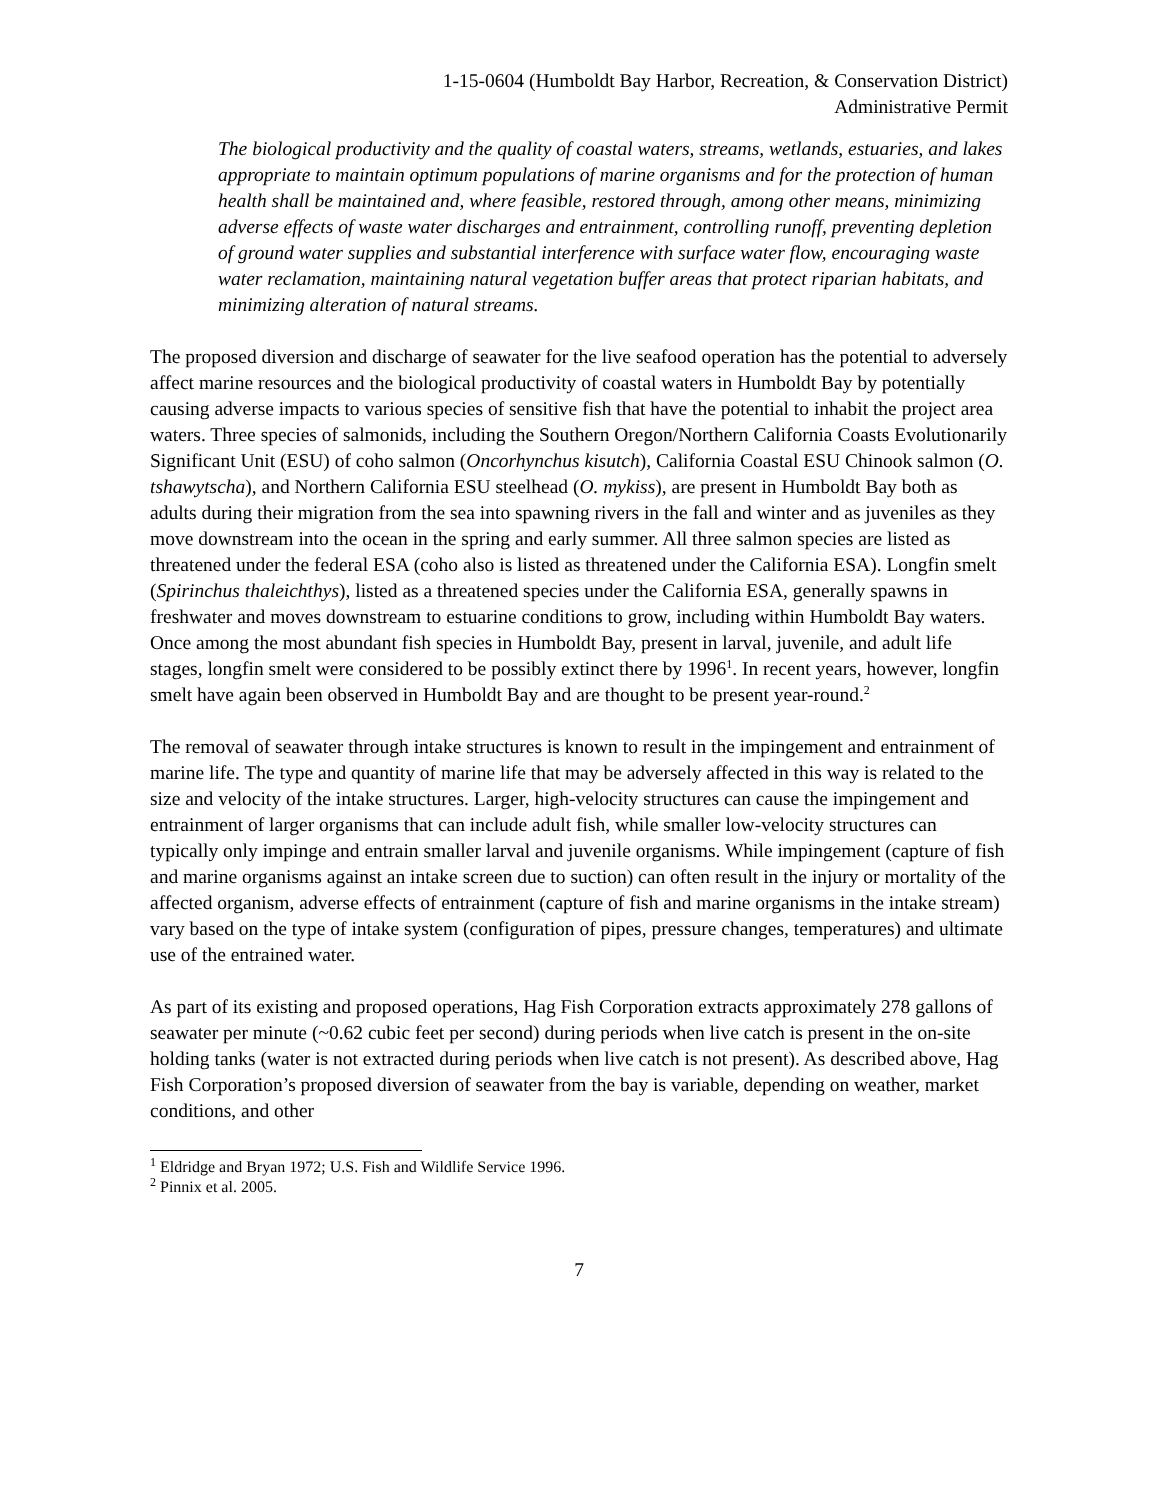1-15-0604 (Humboldt Bay Harbor, Recreation, & Conservation District)
Administrative Permit
The biological productivity and the quality of coastal waters, streams, wetlands, estuaries, and lakes appropriate to maintain optimum populations of marine organisms and for the protection of human health shall be maintained and, where feasible, restored through, among other means, minimizing adverse effects of waste water discharges and entrainment, controlling runoff, preventing depletion of ground water supplies and substantial interference with surface water flow, encouraging waste water reclamation, maintaining natural vegetation buffer areas that protect riparian habitats, and minimizing alteration of natural streams.
The proposed diversion and discharge of seawater for the live seafood operation has the potential to adversely affect marine resources and the biological productivity of coastal waters in Humboldt Bay by potentially causing adverse impacts to various species of sensitive fish that have the potential to inhabit the project area waters. Three species of salmonids, including the Southern Oregon/Northern California Coasts Evolutionarily Significant Unit (ESU) of coho salmon (Oncorhynchus kisutch), California Coastal ESU Chinook salmon (O. tshawytscha), and Northern California ESU steelhead (O. mykiss), are present in Humboldt Bay both as adults during their migration from the sea into spawning rivers in the fall and winter and as juveniles as they move downstream into the ocean in the spring and early summer. All three salmon species are listed as threatened under the federal ESA (coho also is listed as threatened under the California ESA). Longfin smelt (Spirinchus thaleichthys), listed as a threatened species under the California ESA, generally spawns in freshwater and moves downstream to estuarine conditions to grow, including within Humboldt Bay waters. Once among the most abundant fish species in Humboldt Bay, present in larval, juvenile, and adult life stages, longfin smelt were considered to be possibly extinct there by 1996<sup>1</sup>. In recent years, however, longfin smelt have again been observed in Humboldt Bay and are thought to be present year-round.<sup>2</sup>
The removal of seawater through intake structures is known to result in the impingement and entrainment of marine life. The type and quantity of marine life that may be adversely affected in this way is related to the size and velocity of the intake structures. Larger, high-velocity structures can cause the impingement and entrainment of larger organisms that can include adult fish, while smaller low-velocity structures can typically only impinge and entrain smaller larval and juvenile organisms. While impingement (capture of fish and marine organisms against an intake screen due to suction) can often result in the injury or mortality of the affected organism, adverse effects of entrainment (capture of fish and marine organisms in the intake stream) vary based on the type of intake system (configuration of pipes, pressure changes, temperatures) and ultimate use of the entrained water.
As part of its existing and proposed operations, Hag Fish Corporation extracts approximately 278 gallons of seawater per minute (~0.62 cubic feet per second) during periods when live catch is present in the on-site holding tanks (water is not extracted during periods when live catch is not present). As described above, Hag Fish Corporation’s proposed diversion of seawater from the bay is variable, depending on weather, market conditions, and other
<sup>1</sup> Eldridge and Bryan 1972; U.S. Fish and Wildlife Service 1996.
<sup>2</sup> Pinnix et al. 2005.
7